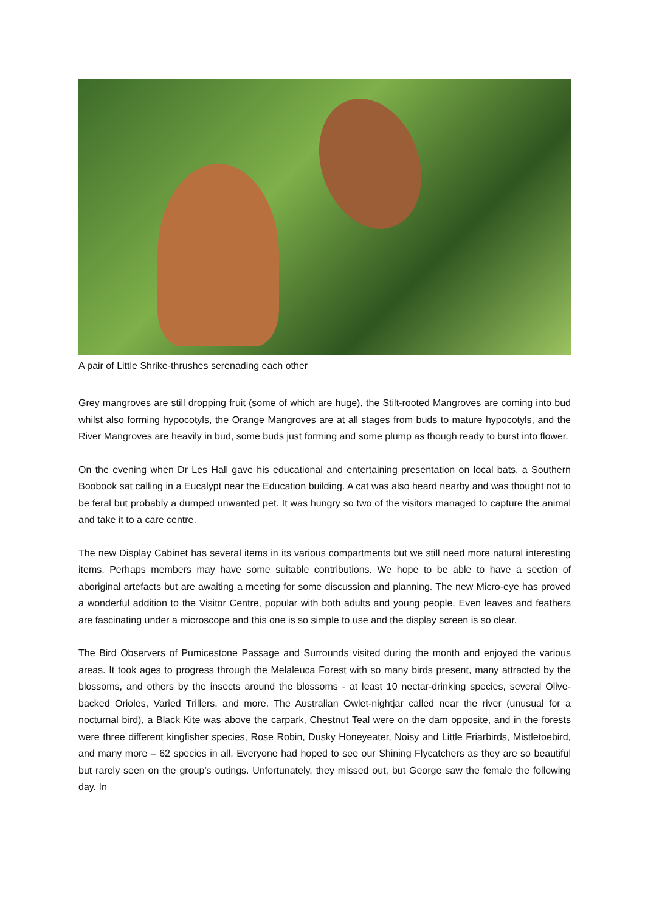A pair of Little Shrike-thrushes serenading each other
Grey mangroves are still dropping fruit (some of which are huge), the Stilt-rooted Mangroves are coming into bud whilst also forming hypocotyls, the Orange Mangroves are at all stages from buds to mature hypocotyls, and the River Mangroves are heavily in bud, some buds just forming and some plump as though ready to burst into flower.
On the evening when Dr Les Hall gave his educational and entertaining presentation on local bats, a Southern Boobook sat calling in a Eucalypt near the Education building. A cat was also heard nearby and was thought not to be feral but probably a dumped unwanted pet. It was hungry so two of the visitors managed to capture the animal and take it to a care centre.
The new Display Cabinet has several items in its various compartments but we still need more natural interesting items. Perhaps members may have some suitable contributions. We hope to be able to have a section of aboriginal artefacts but are awaiting a meeting for some discussion and planning. The new Micro-eye has proved a wonderful addition to the Visitor Centre, popular with both adults and young people. Even leaves and feathers are fascinating under a microscope and this one is so simple to use and the display screen is so clear.
The Bird Observers of Pumicestone Passage and Surrounds visited during the month and enjoyed the various areas. It took ages to progress through the Melaleuca Forest with so many birds present, many attracted by the blossoms, and others by the insects around the blossoms - at least 10 nectar-drinking species, several Olive-backed Orioles, Varied Trillers, and more. The Australian Owlet-nightjar called near the river (unusual for a nocturnal bird), a Black Kite was above the carpark, Chestnut Teal were on the dam opposite, and in the forests were three different kingfisher species, Rose Robin, Dusky Honeyeater, Noisy and Little Friarbirds, Mistletoebird, and many more – 62 species in all. Everyone had hoped to see our Shining Flycatchers as they are so beautiful but rarely seen on the group’s outings. Unfortunately, they missed out, but George saw the female the following day. In